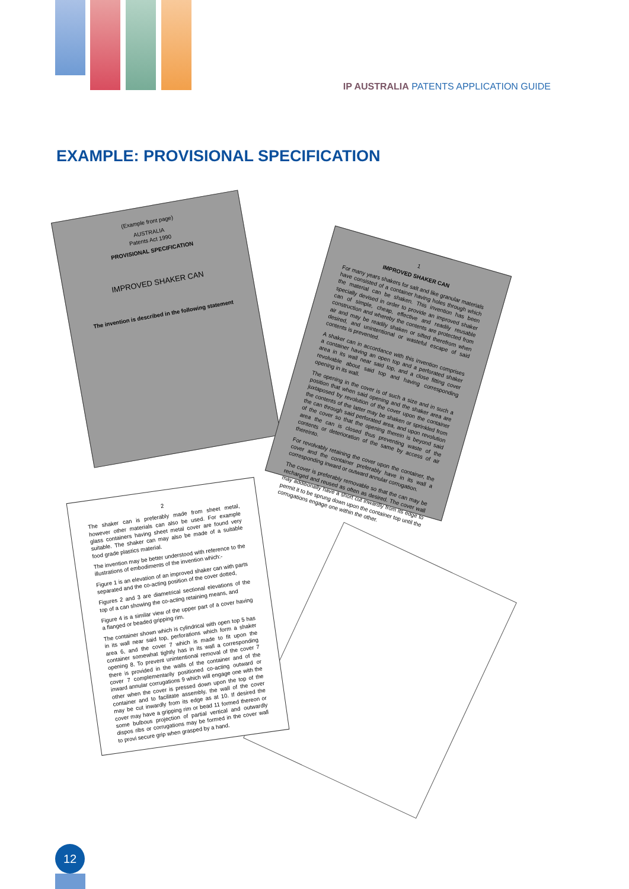IP AUSTRALIA PATENTS APPLICATION GUIDE
EXAMPLE: PROVISIONAL SPECIFICATION
(Example front page)
AUSTRALIA
Patents Act 1990
PROVISIONAL SPECIFICATION
IMPROVED SHAKER CAN
The invention is described in the following statement
1
IMPROVED SHAKER CAN
For many years shakers for salt and like granular materials have consisted of a container having holes through which the material can be shaken. This invention has been specially devised in order to provide an improved shaker can of simple, cheap, effective and readily reusable construction and whereby the contents are protected from air and may be readily shaken or sifted therefrom when desired, and unintentional or wasteful escape of said contents is prevented.
A shaker can in accordance with this invention comprises a container having an open top and a perforated shaker area in its wall near said top, and a close fitting cover revolvable about said top and having corresponding opening in its wall.
The opening in the cover is of such a size and in such a position that when said opening and the shaker area are juxtaposed by revolution of the cover upon the container the contents of the latter may be shaken or sprinkled from the can through said perforated area, and upon revolution of the cover so that the opening therein is beyond said area the can is closed thus preventing waste of the contents or deterioration of the same by access of air thereinto.
For revolvably retaining the cover upon the container, the cover and the container preferably have in its wall a corresponding inward or outward annular corrugation.
The cover is preferably removable so that the can may be recharged and reused as often as desired. The cover wall may additionally have a short cut inwardly from its edge to permit it to be sprung down upon the container top until the corrugations engage one within the other.
2
The shaker can is preferably made from sheet metal, however other materials can also be used. For example glass containers having sheet metal cover are found very suitable. The shaker can may also be made of a suitable food grade plastics material.
The invention may be better understood with reference to the illustrations of embodiments of the invention which:-
Figure 1 is an elevation of an improved shaker can with parts separated and the co-acting position of the cover dotted,
Figures 2 and 3 are diametrical sectional elevations of the top of a can showing the co-acting retaining means, and
Figure 4 is a similar view of the upper part of a cover having a flanged or beaded gripping rim.
The container shown which is cylindrical with open top 5 has in its wall near said top, perforations which form a shaker area 6, and the cover 7 which is made to fit upon the container somewhat tightly has in its wall a corresponding opening 8. To prevent unintentional removal of the cover 7 there is provided in the walls of the container and of the cover 7 complementarily positioned co-acting outward or inward annular corrugations 9 which will engage one with the other when the cover is pressed down upon the top of the container and to facilitate assembly, the wall of the cover may be cut inwardly from its edge as at 10. If desired the cover may have a gripping rim or bead 11 formed thereon or some bulbous projection of partial vertical and outwardly dispos ribs or corrugations may be formed in the cover wall to provi secure grip when grasped by a hand.
12